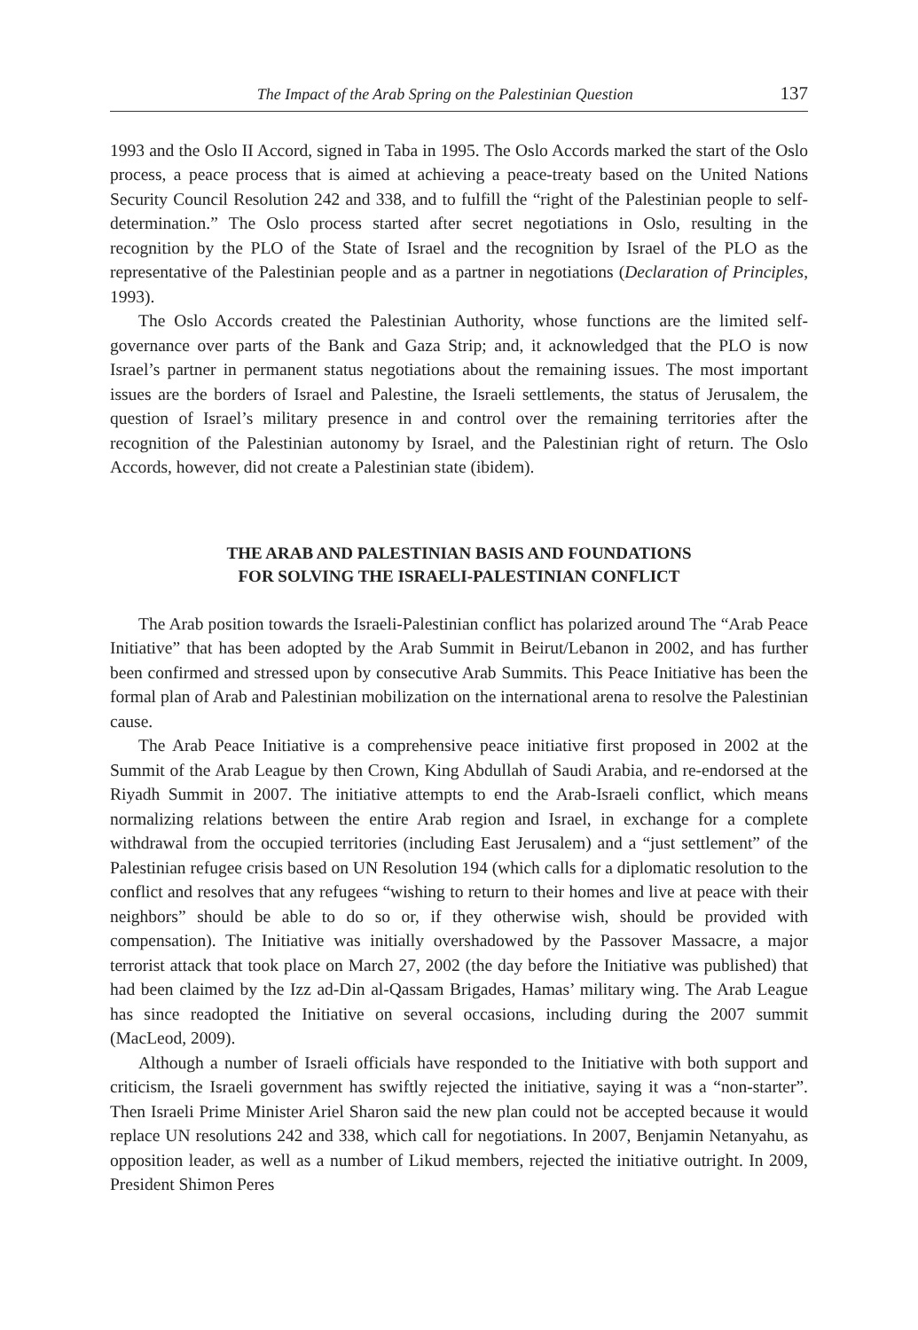The Impact of the Arab Spring on the Palestinian Question 137
1993 and the Oslo II Accord, signed in Taba in 1995. The Oslo Accords marked the start of the Oslo process, a peace process that is aimed at achieving a peace-treaty based on the United Nations Security Council Resolution 242 and 338, and to fulfill the “right of the Palestinian people to self-determination.” The Oslo process started after secret negotiations in Oslo, resulting in the recognition by the PLO of the State of Israel and the recognition by Israel of the PLO as the representative of the Palestinian people and as a partner in negotiations (Declaration of Principles, 1993).
The Oslo Accords created the Palestinian Authority, whose functions are the limited self-governance over parts of the Bank and Gaza Strip; and, it acknowledged that the PLO is now Israel’s partner in permanent status negotiations about the remaining issues. The most important issues are the borders of Israel and Palestine, the Israeli settlements, the status of Jerusalem, the question of Israel’s military presence in and control over the remaining territories after the recognition of the Palestinian autonomy by Israel, and the Palestinian right of return. The Oslo Accords, however, did not create a Palestinian state (ibidem).
THE ARAB AND PALESTINIAN BASIS AND FOUNDATIONS
FOR SOLVING THE ISRAELI-PALESTINIAN CONFLICT
The Arab position towards the Israeli-Palestinian conflict has polarized around The “Arab Peace Initiative” that has been adopted by the Arab Summit in Beirut/Lebanon in 2002, and has further been confirmed and stressed upon by consecutive Arab Summits. This Peace Initiative has been the formal plan of Arab and Palestinian mobilization on the international arena to resolve the Palestinian cause.
The Arab Peace Initiative is a comprehensive peace initiative first proposed in 2002 at the Summit of the Arab League by then Crown, King Abdullah of Saudi Arabia, and re-endorsed at the Riyadh Summit in 2007. The initiative attempts to end the Arab-Israeli conflict, which means normalizing relations between the entire Arab region and Israel, in exchange for a complete withdrawal from the occupied territories (including East Jerusalem) and a “just settlement” of the Palestinian refugee crisis based on UN Resolution 194 (which calls for a diplomatic resolution to the conflict and resolves that any refugees “wishing to return to their homes and live at peace with their neighbors” should be able to do so or, if they otherwise wish, should be provided with compensation). The Initiative was initially overshadowed by the Passover Massacre, a major terrorist attack that took place on March 27, 2002 (the day before the Initiative was published) that had been claimed by the Izz ad-Din al-Qassam Brigades, Hamas’ military wing. The Arab League has since readopted the Initiative on several occasions, including during the 2007 summit (MacLeod, 2009).
Although a number of Israeli officials have responded to the Initiative with both support and criticism, the Israeli government has swiftly rejected the initiative, saying it was a “non-starter”. Then Israeli Prime Minister Ariel Sharon said the new plan could not be accepted because it would replace UN resolutions 242 and 338, which call for negotiations. In 2007, Benjamin Netanyahu, as opposition leader, as well as a number of Likud members, rejected the initiative outright. In 2009, President Shimon Peres